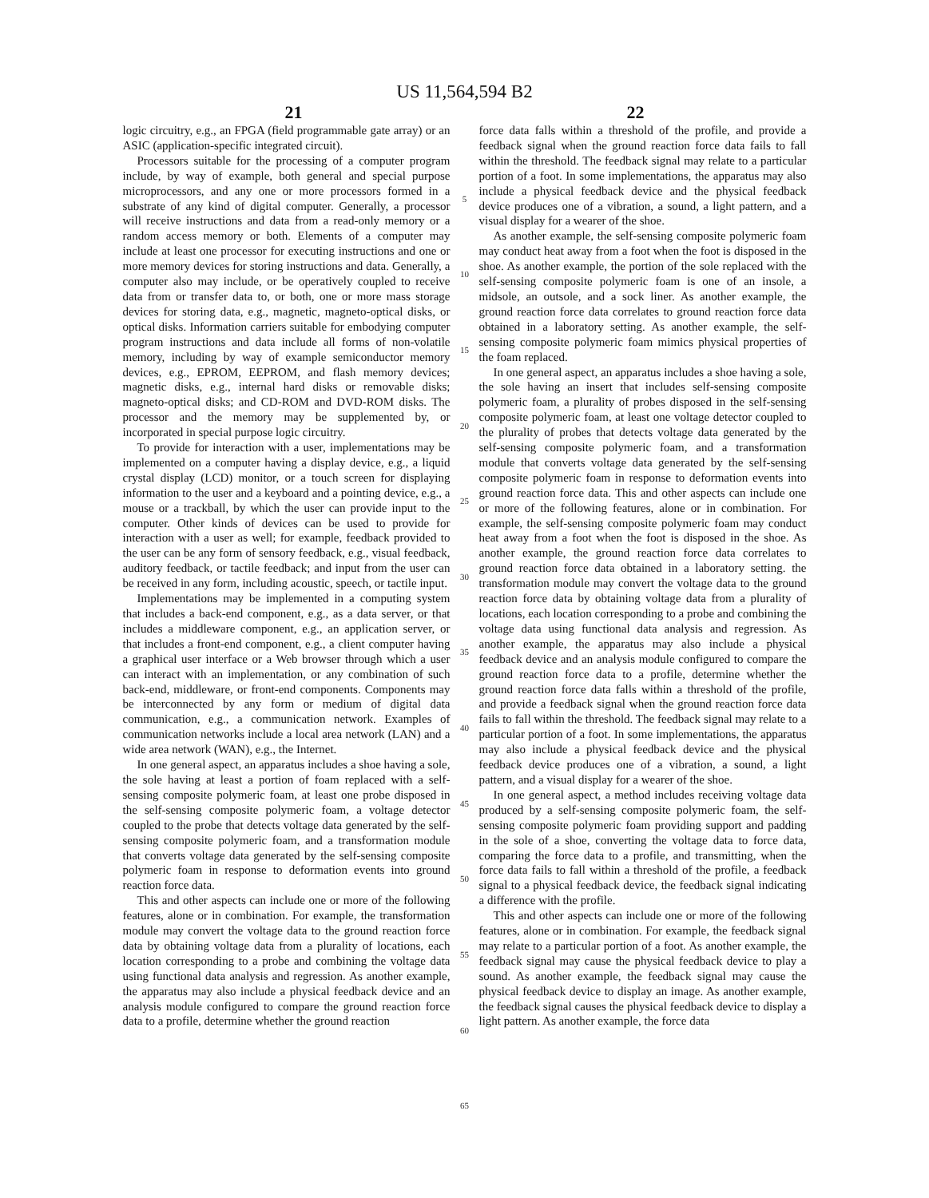US 11,564,594 B2
21 22
logic circuitry, e.g., an FPGA (field programmable gate array) or an ASIC (application-specific integrated circuit).
Processors suitable for the processing of a computer program include, by way of example, both general and special purpose microprocessors, and any one or more processors formed in a substrate of any kind of digital computer. Generally, a processor will receive instructions and data from a read-only memory or a random access memory or both. Elements of a computer may include at least one processor for executing instructions and one or more memory devices for storing instructions and data. Generally, a computer also may include, or be operatively coupled to receive data from or transfer data to, or both, one or more mass storage devices for storing data, e.g., magnetic, magneto-optical disks, or optical disks. Information carriers suitable for embodying computer program instructions and data include all forms of non-volatile memory, including by way of example semiconductor memory devices, e.g., EPROM, EEPROM, and flash memory devices; magnetic disks, e.g., internal hard disks or removable disks; magneto-optical disks; and CD-ROM and DVD-ROM disks. The processor and the memory may be supplemented by, or incorporated in special purpose logic circuitry.
To provide for interaction with a user, implementations may be implemented on a computer having a display device, e.g., a liquid crystal display (LCD) monitor, or a touch screen for displaying information to the user and a keyboard and a pointing device, e.g., a mouse or a trackball, by which the user can provide input to the computer. Other kinds of devices can be used to provide for interaction with a user as well; for example, feedback provided to the user can be any form of sensory feedback, e.g., visual feedback, auditory feedback, or tactile feedback; and input from the user can be received in any form, including acoustic, speech, or tactile input.
Implementations may be implemented in a computing system that includes a back-end component, e.g., as a data server, or that includes a middleware component, e.g., an application server, or that includes a front-end component, e.g., a client computer having a graphical user interface or a Web browser through which a user can interact with an implementation, or any combination of such back-end, middleware, or front-end components. Components may be interconnected by any form or medium of digital data communication, e.g., a communication network. Examples of communication networks include a local area network (LAN) and a wide area network (WAN), e.g., the Internet.
In one general aspect, an apparatus includes a shoe having a sole, the sole having at least a portion of foam replaced with a self-sensing composite polymeric foam, at least one probe disposed in the self-sensing composite polymeric foam, a voltage detector coupled to the probe that detects voltage data generated by the self-sensing composite polymeric foam, and a transformation module that converts voltage data generated by the self-sensing composite polymeric foam in response to deformation events into ground reaction force data.
This and other aspects can include one or more of the following features, alone or in combination. For example, the transformation module may convert the voltage data to the ground reaction force data by obtaining voltage data from a plurality of locations, each location corresponding to a probe and combining the voltage data using functional data analysis and regression. As another example, the apparatus may also include a physical feedback device and an analysis module configured to compare the ground reaction force data to a profile, determine whether the ground reaction
5
10
15
20
25
30
35
40
45
50
55
60
65
force data falls within a threshold of the profile, and provide a feedback signal when the ground reaction force data fails to fall within the threshold. The feedback signal may relate to a particular portion of a foot. In some implementations, the apparatus may also include a physical feedback device and the physical feedback device produces one of a vibration, a sound, a light pattern, and a visual display for a wearer of the shoe.
As another example, the self-sensing composite polymeric foam may conduct heat away from a foot when the foot is disposed in the shoe. As another example, the portion of the sole replaced with the self-sensing composite polymeric foam is one of an insole, a midsole, an outsole, and a sock liner. As another example, the ground reaction force data correlates to ground reaction force data obtained in a laboratory setting. As another example, the self-sensing composite polymeric foam mimics physical properties of the foam replaced.
In one general aspect, an apparatus includes a shoe having a sole, the sole having an insert that includes self-sensing composite polymeric foam, a plurality of probes disposed in the self-sensing composite polymeric foam, at least one voltage detector coupled to the plurality of probes that detects voltage data generated by the self-sensing composite polymeric foam, and a transformation module that converts voltage data generated by the self-sensing composite polymeric foam in response to deformation events into ground reaction force data. This and other aspects can include one or more of the following features, alone or in combination. For example, the self-sensing composite polymeric foam may conduct heat away from a foot when the foot is disposed in the shoe. As another example, the ground reaction force data correlates to ground reaction force data obtained in a laboratory setting. the transformation module may convert the voltage data to the ground reaction force data by obtaining voltage data from a plurality of locations, each location corresponding to a probe and combining the voltage data using functional data analysis and regression. As another example, the apparatus may also include a physical feedback device and an analysis module configured to compare the ground reaction force data to a profile, determine whether the ground reaction force data falls within a threshold of the profile, and provide a feedback signal when the ground reaction force data fails to fall within the threshold. The feedback signal may relate to a particular portion of a foot. In some implementations, the apparatus may also include a physical feedback device and the physical feedback device produces one of a vibration, a sound, a light pattern, and a visual display for a wearer of the shoe.
In one general aspect, a method includes receiving voltage data produced by a self-sensing composite polymeric foam, the self-sensing composite polymeric foam providing support and padding in the sole of a shoe, converting the voltage data to force data, comparing the force data to a profile, and transmitting, when the force data fails to fall within a threshold of the profile, a feedback signal to a physical feedback device, the feedback signal indicating a difference with the profile.
This and other aspects can include one or more of the following features, alone or in combination. For example, the feedback signal may relate to a particular portion of a foot. As another example, the feedback signal may cause the physical feedback device to play a sound. As another example, the feedback signal may cause the physical feedback device to display an image. As another example, the feedback signal causes the physical feedback device to display a light pattern. As another example, the force data